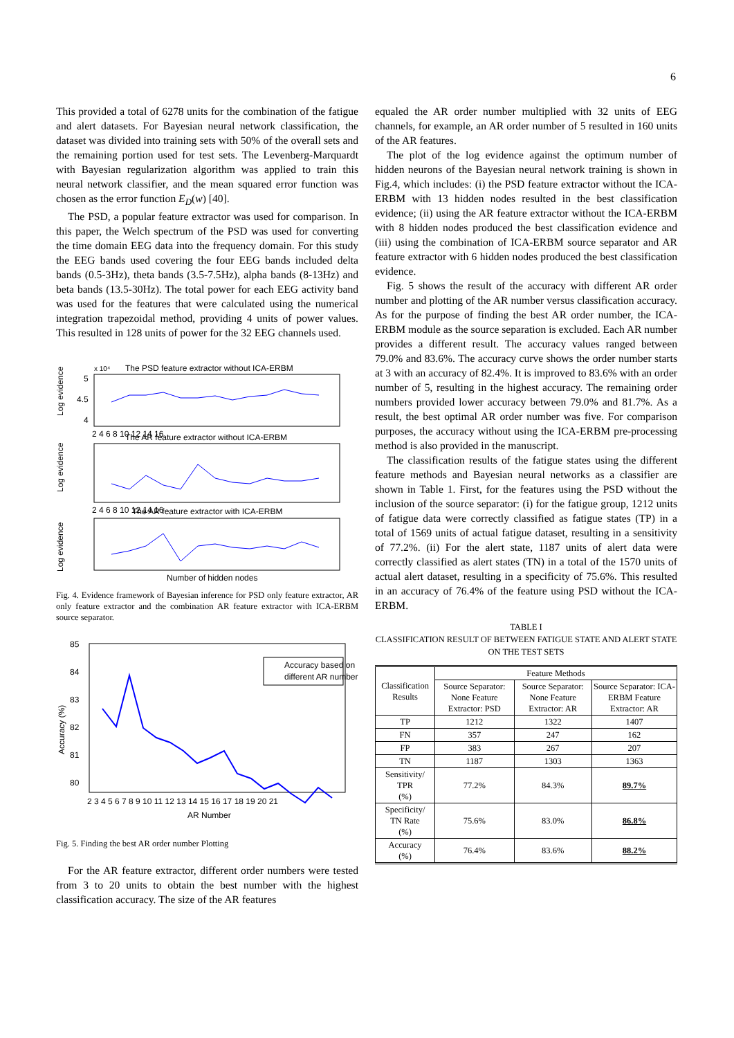6
This provided a total of 6278 units for the combination of the fatigue and alert datasets. For Bayesian neural network classification, the dataset was divided into training sets with 50% of the overall sets and the remaining portion used for test sets. The Levenberg-Marquardt with Bayesian regularization algorithm was applied to train this neural network classifier, and the mean squared error function was chosen as the error function E<sub>D</sub>(w) [40].
The PSD, a popular feature extractor was used for comparison. In this paper, the Welch spectrum of the PSD was used for converting the time domain EEG data into the frequency domain. For this study the EEG bands used covering the four EEG bands included delta bands (0.5-3Hz), theta bands (3.5-7.5Hz), alpha bands (8-13Hz) and beta bands (13.5-30Hz). The total power for each EEG activity band was used for the features that were calculated using the numerical integration trapezoidal method, providing 4 units of power values. This resulted in 128 units of power for the 32 EEG channels used.
The PSD feature extractor without ICA-ERBM
x 10⁴
Log evidence
5
4.5
4
2 4 6 8 10 12 14 16
The AR feature extractor without ICA-ERBM
Log evidence
2 4 6 8 10 12 14 16
The AR feature extractor with ICA-ERBM
Log evidence
Number of hidden nodes
Fig. 4. Evidence framework of Bayesian inference for PSD only feature extractor, AR only feature extractor and the combination AR feature extractor with ICA-ERBM source separator.
85
84
83
82
81
80
77
Accuracy (%)
Accuracy based on
different AR number
2 3 4 5 6 7 8 9 10 11 12 13 14 15 16 17 18 19 20 21
AR Number
Fig. 5. Finding the best AR order number Plotting
For the AR feature extractor, different order numbers were tested from 3 to 20 units to obtain the best number with the highest classification accuracy. The size of the AR features
equaled the AR order number multiplied with 32 units of EEG channels, for example, an AR order number of 5 resulted in 160 units of the AR features.
The plot of the log evidence against the optimum number of hidden neurons of the Bayesian neural network training is shown in Fig.4, which includes: (i) the PSD feature extractor without the ICA-ERBM with 13 hidden nodes resulted in the best classification evidence; (ii) using the AR feature extractor without the ICA-ERBM with 8 hidden nodes produced the best classification evidence and (iii) using the combination of ICA-ERBM source separator and AR feature extractor with 6 hidden nodes produced the best classification evidence.
Fig. 5 shows the result of the accuracy with different AR order number and plotting of the AR number versus classification accuracy. As for the purpose of finding the best AR order number, the ICA-ERBM module as the source separation is excluded. Each AR number provides a different result. The accuracy values ranged between 79.0% and 83.6%. The accuracy curve shows the order number starts at 3 with an accuracy of 82.4%. It is improved to 83.6% with an order number of 5, resulting in the highest accuracy. The remaining order numbers provided lower accuracy between 79.0% and 81.7%. As a result, the best optimal AR order number was five. For comparison purposes, the accuracy without using the ICA-ERBM pre-processing method is also provided in the manuscript.
The classification results of the fatigue states using the different feature methods and Bayesian neural networks as a classifier are shown in Table 1. First, for the features using the PSD without the inclusion of the source separator: (i) for the fatigue group, 1212 units of fatigue data were correctly classified as fatigue states (TP) in a total of 1569 units of actual fatigue dataset, resulting in a sensitivity of 77.2%. (ii) For the alert state, 1187 units of alert data were correctly classified as alert states (TN) in a total of the 1570 units of actual alert dataset, resulting in a specificity of 75.6%. This resulted in an accuracy of 76.4% of the feature using PSD without the ICA-ERBM.
TABLE I
CLASSIFICATION RESULT OF BETWEEN FATIGUE STATE AND ALERT STATE ON THE TEST SETS
| Classification Results | Feature Methods | | |
| --- | --- | --- | --- |
| | Source Separator: None Feature Extractor: PSD | Source Separator: None Feature Extractor: AR | Source Separator: ICA-ERBM Feature Extractor: AR |
| TP | 1212 | 1322 | 1407 |
| FN | 357 | 247 | 162 |
| FP | 383 | 267 | 207 |
| TN | 1187 | 1303 | 1363 |
| Sensitivity/ TPR (%) | 77.2% | 84.3% | 89.7% |
| Specificity/ TN Rate (%) | 75.6% | 83.0% | 86.8% |
| Accuracy (%) | 76.4% | 83.6% | 88.2% |